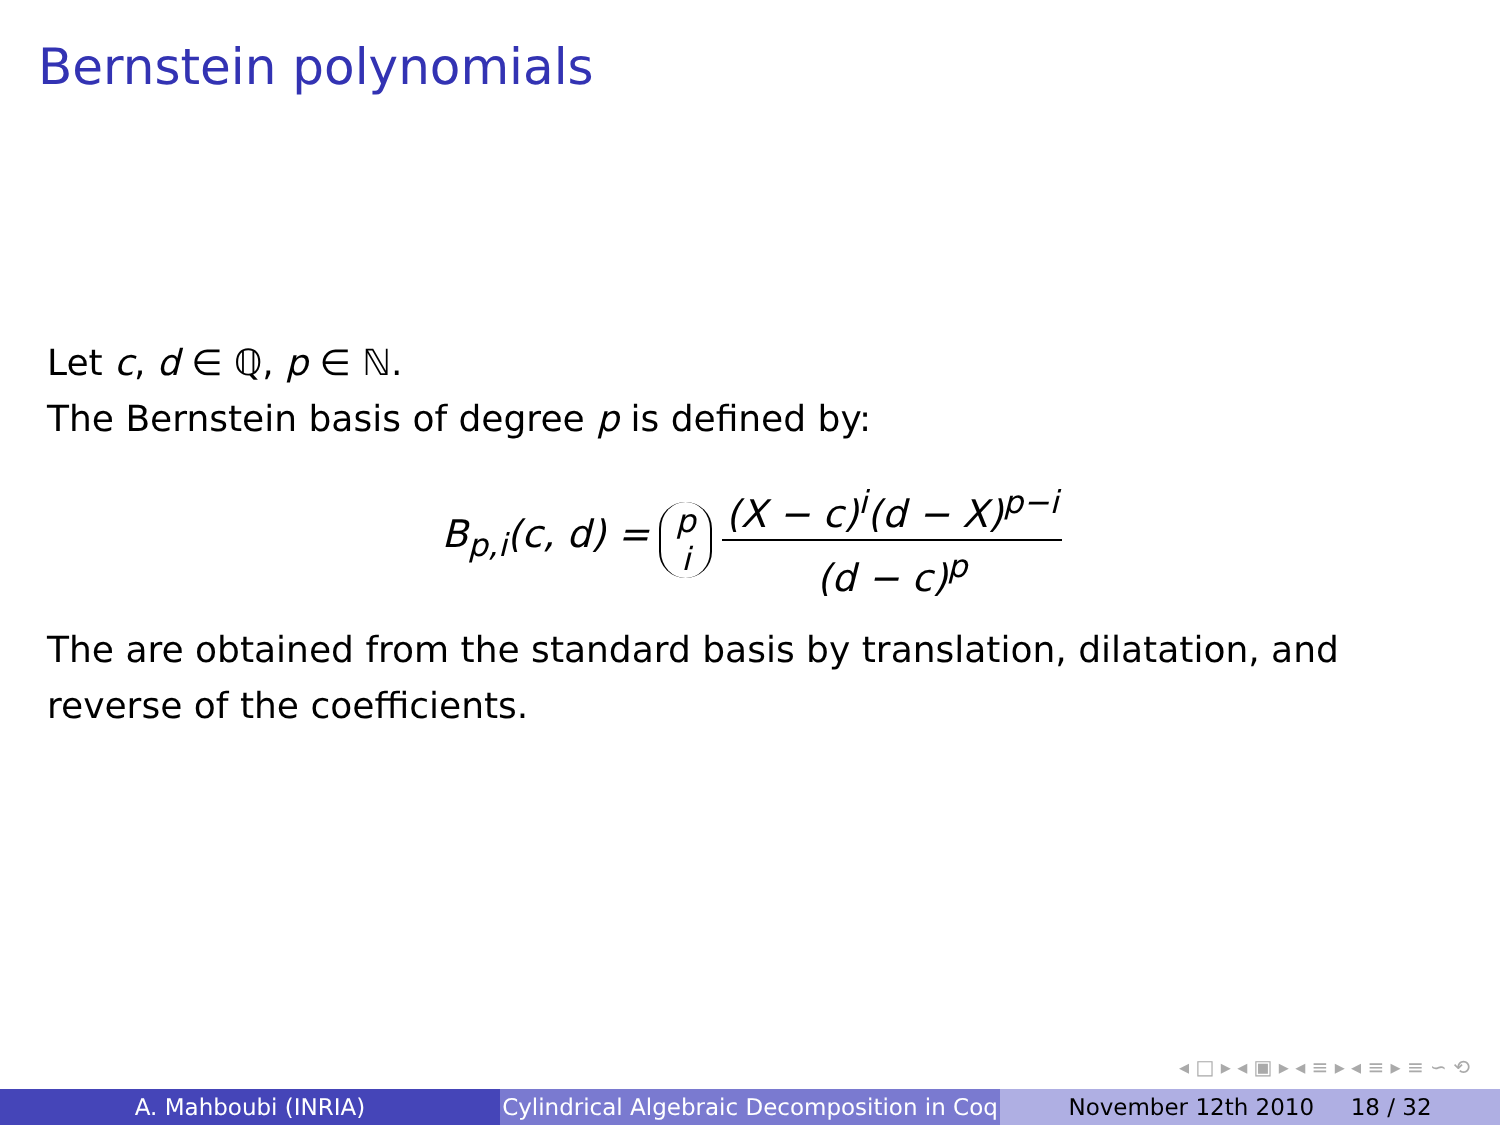Bernstein polynomials
Let c, d ∈ ℚ, p ∈ ℕ.
The Bernstein basis of degree p is defined by:
B<sub>p,i</sub>(c, d) = p i (X − c)<sup>i</sup>(d − X)<sup>p−i</sup> (d − c)<sup>p</sup>
The are obtained from the standard basis by translation, dilatation, and reverse of the coefficients.
◂ □ ▸ ◂ ▣ ▸ ◂ ≡ ▸ ◂ ≡ ▸ ≡ ∽ ⟲
A. Mahboubi (INRIA) Cylindrical Algebraic Decomposition in Coq
November 12th 2010 18 / 32